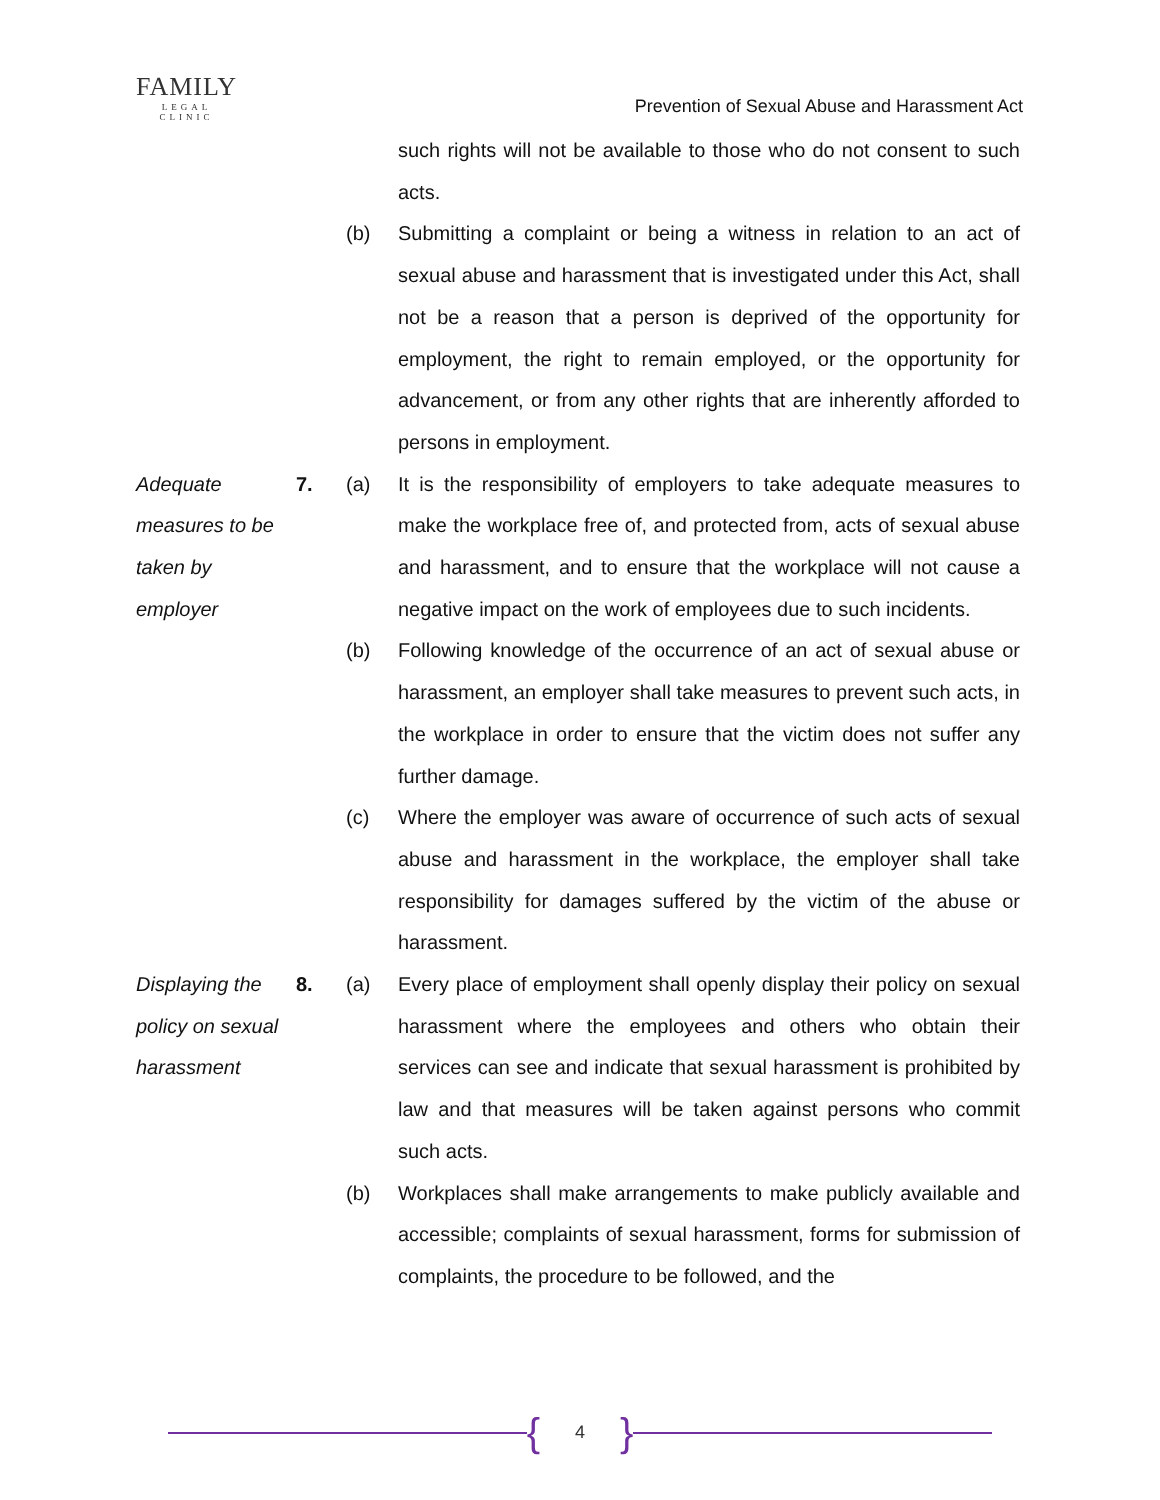FAMILY
LEGAL CLINIC
Prevention of Sexual Abuse and Harassment Act
such rights will not be available to those who do not consent to such acts.
(b) Submitting a complaint or being a witness in relation to an act of sexual abuse and harassment that is investigated under this Act, shall not be a reason that a person is deprived of the opportunity for employment, the right to remain employed, or the opportunity for advancement, or from any other rights that are inherently afforded to persons in employment.
Adequate measures to be taken by employer
7. (a) It is the responsibility of employers to take adequate measures to make the workplace free of, and protected from, acts of sexual abuse and harassment, and to ensure that the workplace will not cause a negative impact on the work of employees due to such incidents.
(b) Following knowledge of the occurrence of an act of sexual abuse or harassment, an employer shall take measures to prevent such acts, in the workplace in order to ensure that the victim does not suffer any further damage.
(c) Where the employer was aware of occurrence of such acts of sexual abuse and harassment in the workplace, the employer shall take responsibility for damages suffered by the victim of the abuse or harassment.
Displaying the policy on sexual harassment
8. (a) Every place of employment shall openly display their policy on sexual harassment where the employees and others who obtain their services can see and indicate that sexual harassment is prohibited by law and that measures will be taken against persons who commit such acts.
(b) Workplaces shall make arrangements to make publicly available and accessible; complaints of sexual harassment, forms for submission of complaints, the procedure to be followed, and the
{
4
}